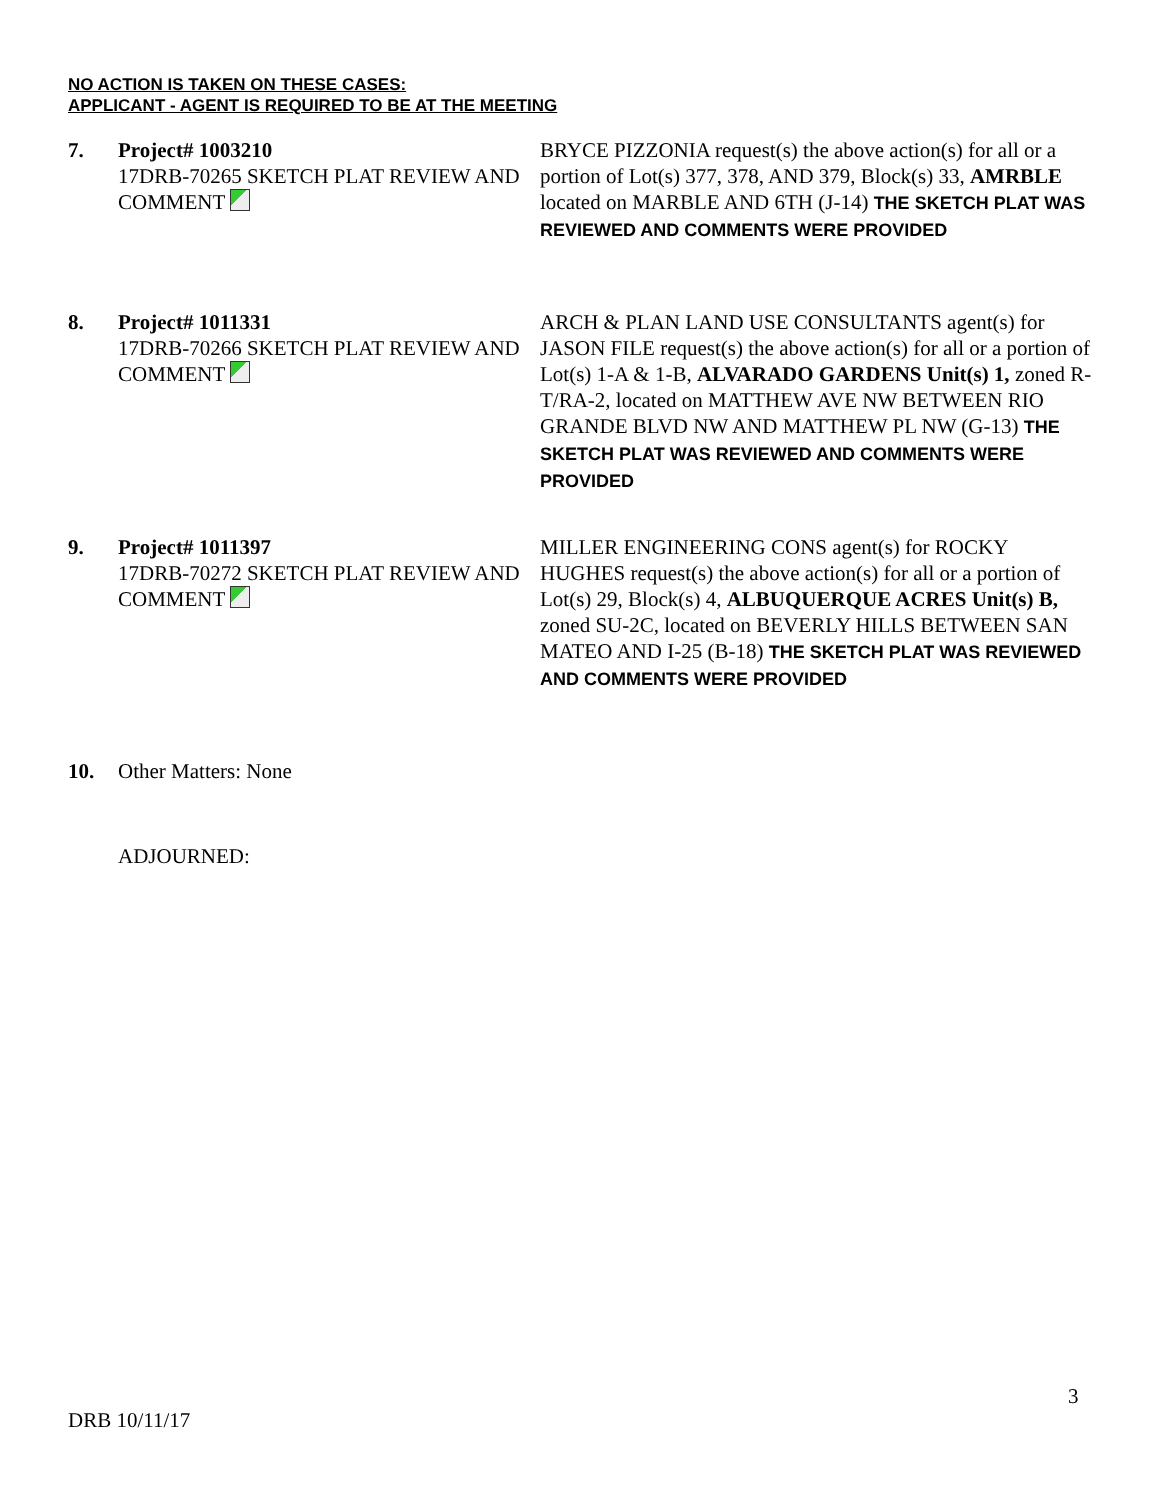NO ACTION IS TAKEN ON THESE CASES:
APPLICANT - AGENT IS REQUIRED TO BE AT THE MEETING
7. Project# 1003210
17DRB-70265 SKETCH PLAT REVIEW AND COMMENT
BRYCE PIZZONIA request(s) the above action(s) for all or a portion of Lot(s) 377, 378, AND 379, Block(s) 33, AMRBLE located on MARBLE AND 6TH (J-14) THE SKETCH PLAT WAS REVIEWED AND COMMENTS WERE PROVIDED
8. Project# 1011331
17DRB-70266 SKETCH PLAT REVIEW AND COMMENT
ARCH & PLAN LAND USE CONSULTANTS agent(s) for JASON FILE request(s) the above action(s) for all or a portion of Lot(s) 1-A & 1-B, ALVARADO GARDENS Unit(s) 1, zoned R-T/RA-2, located on MATTHEW AVE NW BETWEEN RIO GRANDE BLVD NW AND MATTHEW PL NW (G-13) THE SKETCH PLAT WAS REVIEWED AND COMMENTS WERE PROVIDED
9. Project# 1011397
17DRB-70272 SKETCH PLAT REVIEW AND COMMENT
MILLER ENGINEERING CONS agent(s) for ROCKY HUGHES request(s) the above action(s) for all or a portion of Lot(s) 29, Block(s) 4, ALBUQUERQUE ACRES Unit(s) B, zoned SU-2C, located on BEVERLY HILLS BETWEEN SAN MATEO AND I-25 (B-18) THE SKETCH PLAT WAS REVIEWED AND COMMENTS WERE PROVIDED
10. Other Matters: None
ADJOURNED:
3
DRB 10/11/17